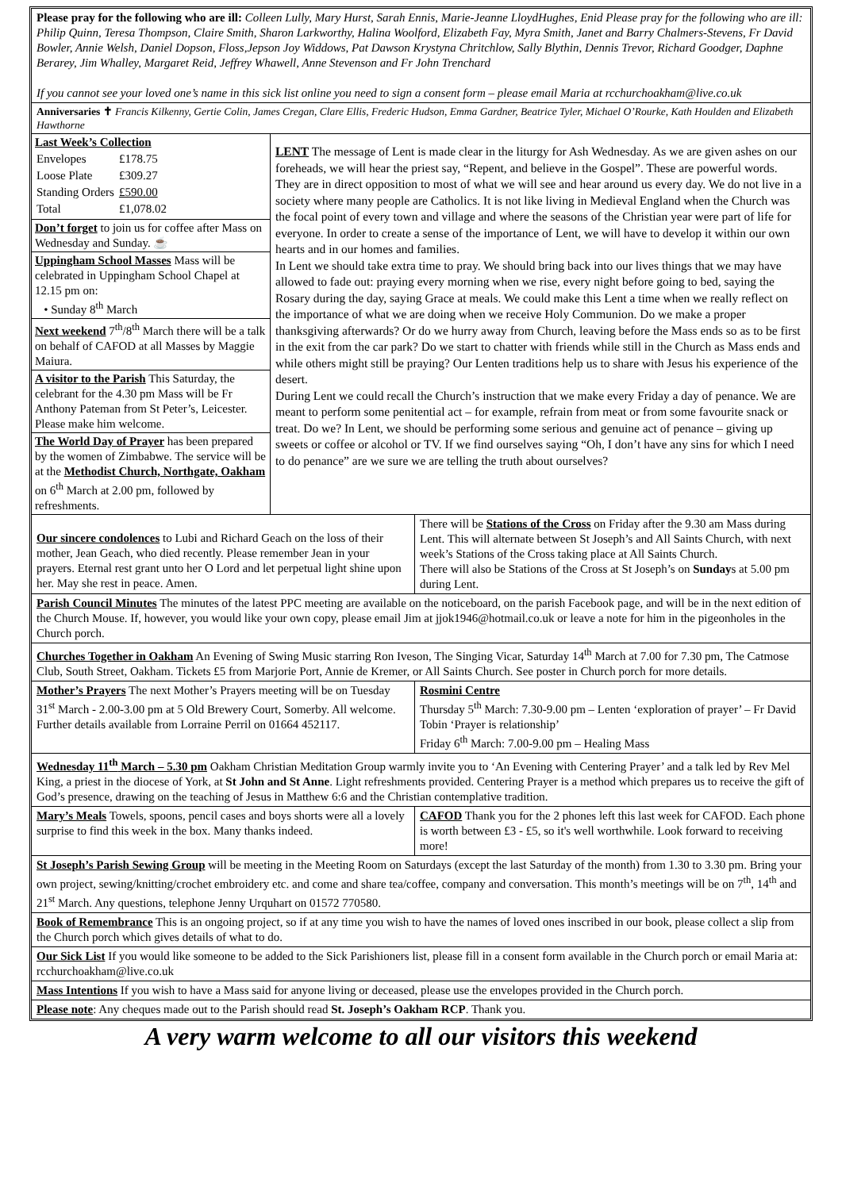Please pray for the following who are ill: Colleen Lully, Mary Hurst, Sarah Ennis, Marie-Jeanne LloydHughes, Enid Please pray for the following who are ill: Philip Quinn, Teresa Thompson, Claire Smith, Sharon Larkworthy, Halina Woolford, Elizabeth Fay, Myra Smith, Janet and Barry Chalmers-Stevens, Fr David Bowler, Annie Welsh, Daniel Dopson, Floss,Jepson Joy Widdows, Pat Dawson Krystyna Chritchlow, Sally Blythin, Dennis Trevor, Richard Goodger, Daphne Berarey, Jim Whalley, Margaret Reid, Jeffrey Whawell, Anne Stevenson and Fr John Trenchard
If you cannot see your loved one’s name in this sick list online you need to sign a consent form – please email Maria at rcchurchoakham@live.co.uk
Anniversaries ✝ Francis Kilkenny, Gertie Colin, James Cregan, Clare Ellis, Frederic Hudson, Emma Gardner, Beatrice Tyler, Michael O’Rourke, Kath Houlden and Elizabeth Hawthorne
Last Week’s Collection
| Envelopes | £178.75 |
| Loose Plate | £309.27 |
| Standing Orders | £590.00 |
| Total | £1,078.02 |
Don’t forget to join us for coffee after Mass on Wednesday and Sunday. ☕
Uppingham School Masses Mass will be celebrated in Uppingham School Chapel at 12.15 pm on:
• Sunday 8<sup>th</sup> March
Next weekend 7<sup>th</sup>/8<sup>th</sup> March there will be a talk on behalf of CAFOD at all Masses by Maggie Maiura.
A visitor to the Parish This Saturday, the celebrant for the 4.30 pm Mass will be Fr Anthony Pateman from St Peter’s, Leicester. Please make him welcome.
The World Day of Prayer has been prepared by the women of Zimbabwe. The service will be at the Methodist Church, Northgate, Oakham on 6<sup>th</sup> March at 2.00 pm, followed by refreshments.
LENT The message of Lent is made clear in the liturgy for Ash Wednesday. As we are given ashes on our foreheads, we will hear the priest say, “Repent, and believe in the Gospel”. These are powerful words. They are in direct opposition to most of what we will see and hear around us every day. We do not live in a society where many people are Catholics. It is not like living in Medieval England when the Church was the focal point of every town and village and where the seasons of the Christian year were part of life for everyone. In order to create a sense of the importance of Lent, we will have to develop it within our own hearts and in our homes and families.
In Lent we should take extra time to pray. We should bring back into our lives things that we may have allowed to fade out: praying every morning when we rise, every night before going to bed, saying the Rosary during the day, saying Grace at meals. We could make this Lent a time when we really reflect on the importance of what we are doing when we receive Holy Communion. Do we make a proper thanksgiving afterwards? Or do we hurry away from Church, leaving before the Mass ends so as to be first in the exit from the car park? Do we start to chatter with friends while still in the Church as Mass ends and while others might still be praying? Our Lenten traditions help us to share with Jesus his experience of the desert.
During Lent we could recall the Church’s instruction that we make every Friday a day of penance. We are meant to perform some penitential act – for example, refrain from meat or from some favourite snack or treat. Do we? In Lent, we should be performing some serious and genuine act of penance – giving up sweets or coffee or alcohol or TV. If we find ourselves saying “Oh, I don’t have any sins for which I need to do penance” are we sure we are telling the truth about ourselves?
Our sincere condolences to Lubi and Richard Geach on the loss of their mother, Jean Geach, who died recently. Please remember Jean in your prayers. Eternal rest grant unto her O Lord and let perpetual light shine upon her. May she rest in peace. Amen.
There will be Stations of the Cross on Friday after the 9.30 am Mass during Lent. This will alternate between St Joseph’s and All Saints Church, with next week’s Stations of the Cross taking place at All Saints Church.
There will also be Stations of the Cross at St Joseph’s on Sundays at 5.00 pm during Lent.
Parish Council Minutes The minutes of the latest PPC meeting are available on the noticeboard, on the parish Facebook page, and will be in the next edition of the Church Mouse. If, however, you would like your own copy, please email Jim at jjok1946@hotmail.co.uk or leave a note for him in the pigeonholes in the Church porch.
Churches Together in Oakham An Evening of Swing Music starring Ron Iveson, The Singing Vicar, Saturday 14<sup>th</sup> March at 7.00 for 7.30 pm, The Catmose Club, South Street, Oakham. Tickets £5 from Marjorie Port, Annie de Kremer, or All Saints Church. See poster in Church porch for more details.
Mother’s Prayers The next Mother’s Prayers meeting will be on Tuesday 31<sup>st</sup> March - 2.00-3.00 pm at 5 Old Brewery Court, Somerby. All welcome. Further details available from Lorraine Perril on 01664 452117.
Rosmini Centre
Thursday 5<sup>th</sup> March: 7.30-9.00 pm – Lenten ‘exploration of prayer’ – Fr David Tobin ‘Prayer is relationship’
Friday 6<sup>th</sup> March: 7.00-9.00 pm – Healing Mass
Wednesday 11<sup>th</sup> March – 5.30 pm Oakham Christian Meditation Group warmly invite you to ‘An Evening with Centering Prayer’ and a talk led by Rev Mel King, a priest in the diocese of York, at St John and St Anne. Light refreshments provided. Centering Prayer is a method which prepares us to receive the gift of God’s presence, drawing on the teaching of Jesus in Matthew 6:6 and the Christian contemplative tradition.
Mary’s Meals Towels, spoons, pencil cases and boys shorts were all a lovely surprise to find this week in the box. Many thanks indeed.
CAFOD Thank you for the 2 phones left this last week for CAFOD. Each phone is worth between £3 - £5, so it's well worthwhile. Look forward to receiving more!
St Joseph’s Parish Sewing Group will be meeting in the Meeting Room on Saturdays (except the last Saturday of the month) from 1.30 to 3.30 pm. Bring your own project, sewing/knitting/crochet embroidery etc. and come and share tea/coffee, company and conversation. This month’s meetings will be on 7<sup>th</sup>, 14<sup>th</sup> and 21<sup>st</sup> March. Any questions, telephone Jenny Urquhart on 01572 770580.
Book of Remembrance This is an ongoing project, so if at any time you wish to have the names of loved ones inscribed in our book, please collect a slip from the Church porch which gives details of what to do.
Our Sick List If you would like someone to be added to the Sick Parishioners list, please fill in a consent form available in the Church porch or email Maria at: rcchurchoakham@live.co.uk
Mass Intentions If you wish to have a Mass said for anyone living or deceased, please use the envelopes provided in the Church porch.
Please note: Any cheques made out to the Parish should read St. Joseph’s Oakham RCP. Thank you.
A very warm welcome to all our visitors this weekend